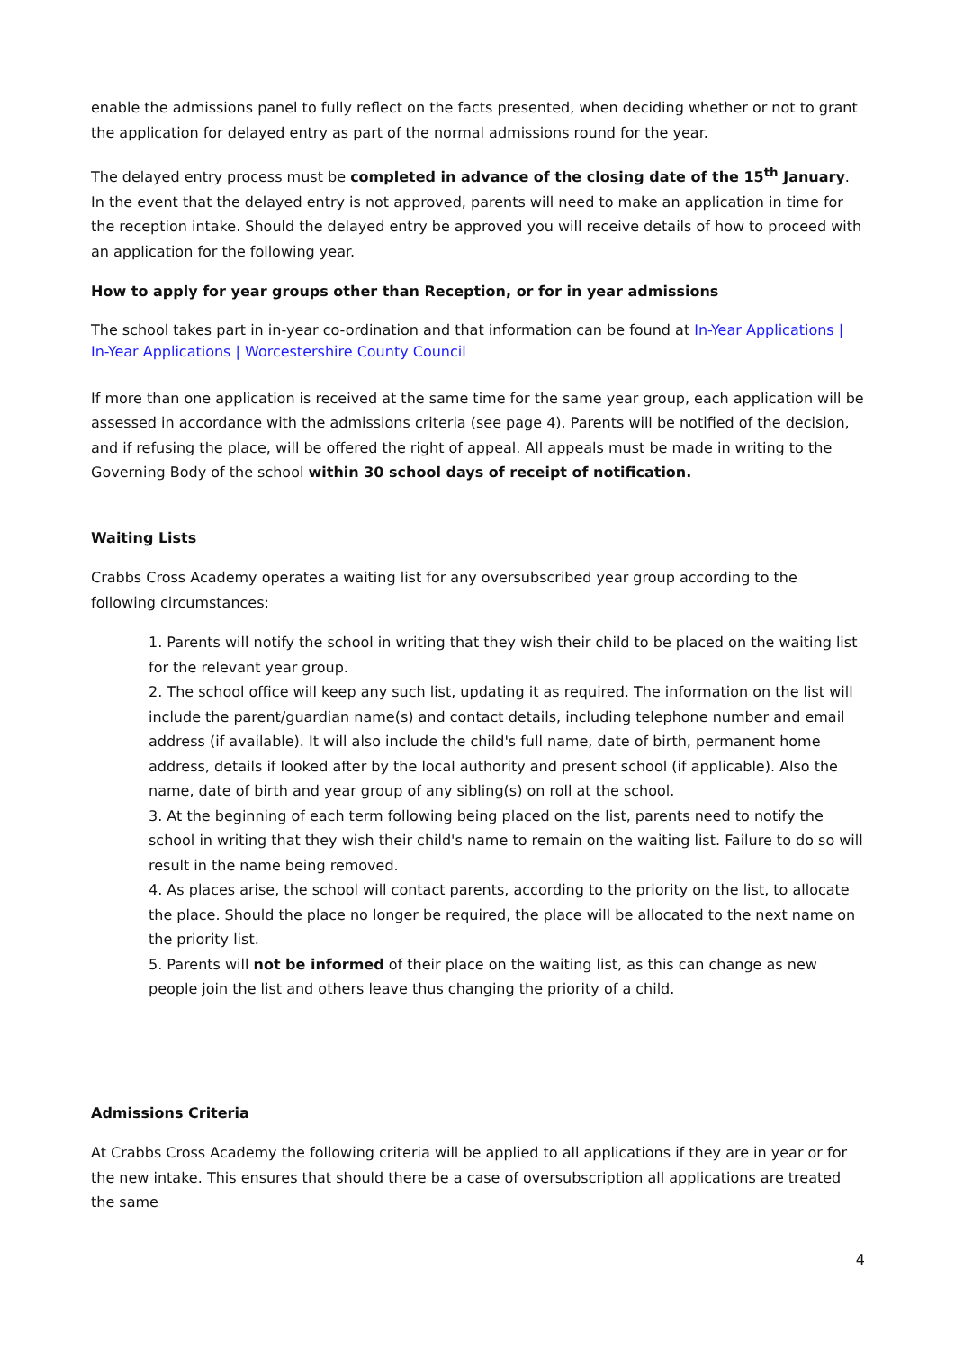enable the admissions panel to fully reflect on the facts presented, when deciding whether or not to grant the application for delayed entry as part of the normal admissions round for the year.
The delayed entry process must be completed in advance of the closing date of the 15<sup>th</sup> January. In the event that the delayed entry is not approved, parents will need to make an application in time for the reception intake. Should the delayed entry be approved you will receive details of how to proceed with an application for the following year.
How to apply for year groups other than Reception, or for in year admissions
The school takes part in in-year co-ordination and that information can be found at In-Year Applications | In-Year Applications | Worcestershire County Council
If more than one application is received at the same time for the same year group, each application will be assessed in accordance with the admissions criteria (see page 4). Parents will be notified of the decision, and if refusing the place, will be offered the right of appeal. All appeals must be made in writing to the Governing Body of the school within 30 school days of receipt of notification.
Waiting Lists
Crabbs Cross Academy operates a waiting list for any oversubscribed year group according to the following circumstances:
1. Parents will notify the school in writing that they wish their child to be placed on the waiting list for the relevant year group.
2. The school office will keep any such list, updating it as required. The information on the list will include the parent/guardian name(s) and contact details, including telephone number and email address (if available). It will also include the child's full name, date of birth, permanent home address, details if looked after by the local authority and present school (if applicable). Also the name, date of birth and year group of any sibling(s) on roll at the school.
3. At the beginning of each term following being placed on the list, parents need to notify the school in writing that they wish their child's name to remain on the waiting list. Failure to do so will result in the name being removed.
4. As places arise, the school will contact parents, according to the priority on the list, to allocate the place. Should the place no longer be required, the place will be allocated to the next name on the priority list.
5. Parents will not be informed of their place on the waiting list, as this can change as new people join the list and others leave thus changing the priority of a child.
Admissions Criteria
At Crabbs Cross Academy the following criteria will be applied to all applications if they are in year or for the new intake. This ensures that should there be a case of oversubscription all applications are treated the same
4